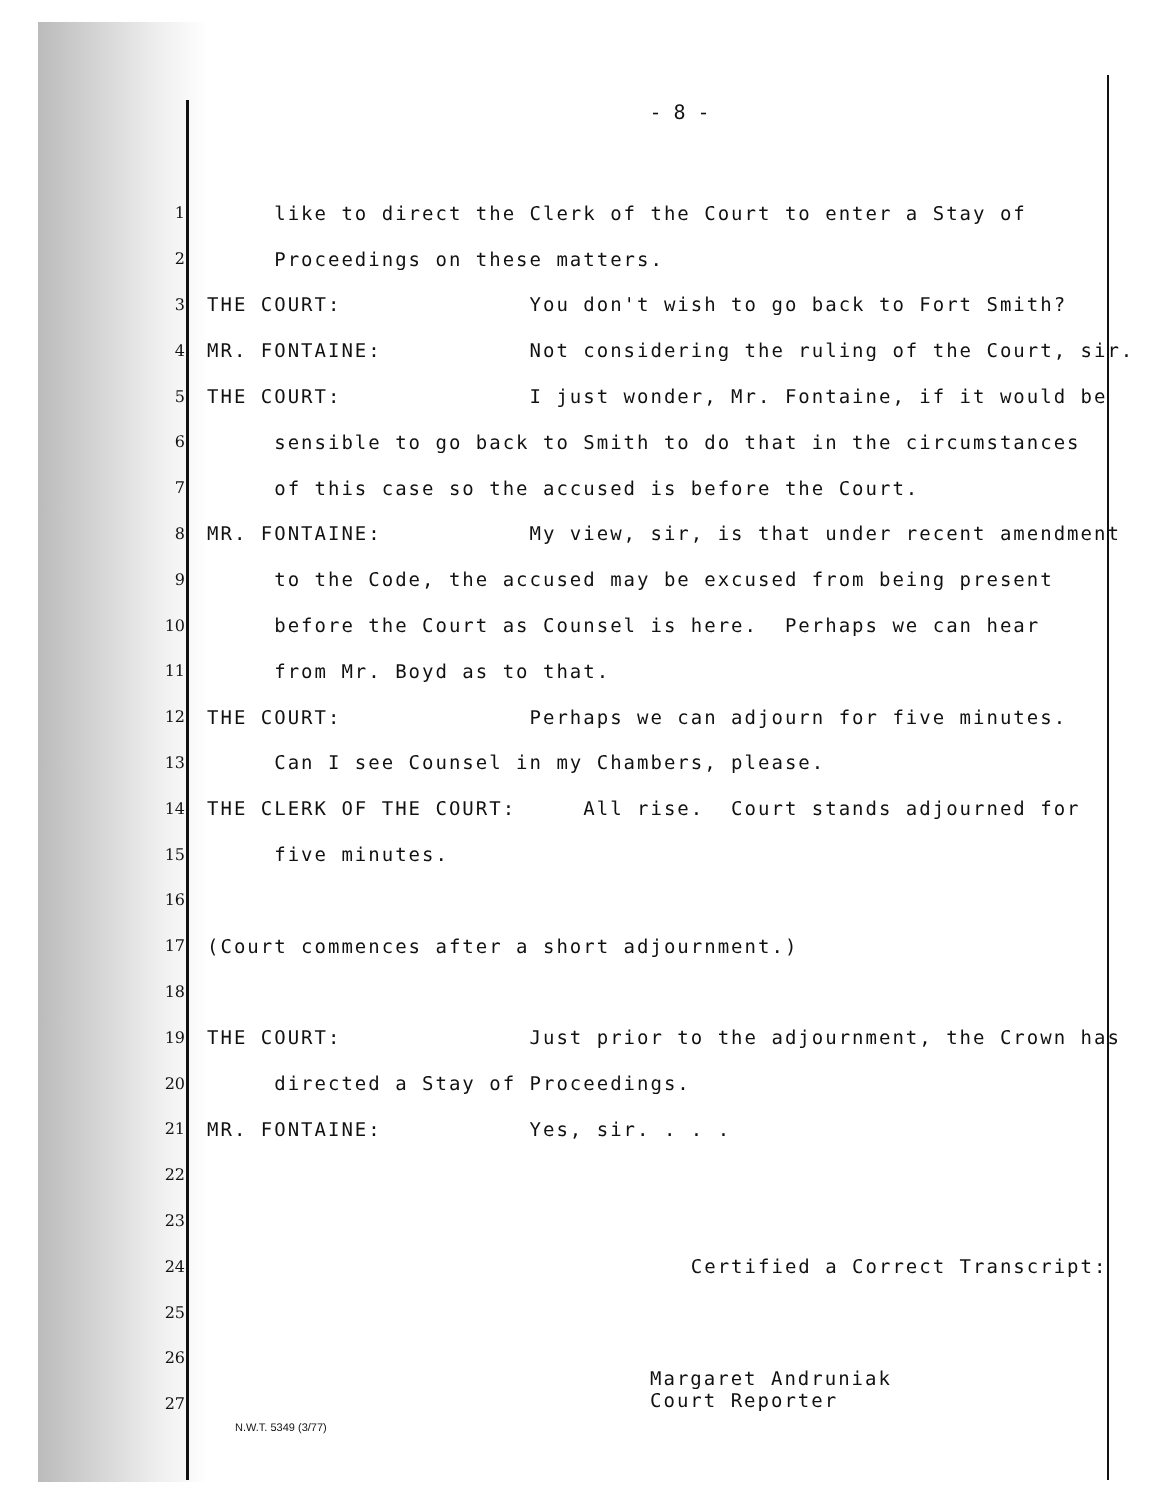- 8 -
1 like to direct the Clerk of the Court to enter a Stay of
2 Proceedings on these matters.
3 THE COURT: You don't wish to go back to Fort Smith?
4 MR. FONTAINE: Not considering the ruling of the Court, sir.
5 THE COURT: I just wonder, Mr. Fontaine, if it would be
6 sensible to go back to Smith to do that in the circumstances
7 of this case so the accused is before the Court.
8 MR. FONTAINE: My view, sir, is that under recent amendment
9 to the Code, the accused may be excused from being present
10 before the Court as Counsel is here. Perhaps we can hear
11 from Mr. Boyd as to that.
12 THE COURT: Perhaps we can adjourn for five minutes.
13 Can I see Counsel in my Chambers, please.
14 THE CLERK OF THE COURT: All rise. Court stands adjourned for
15 five minutes.
16
17 (Court commences after a short adjournment.)
18
19 THE COURT: Just prior to the adjournment, the Crown has
20 directed a Stay of Proceedings.
21 MR. FONTAINE: Yes, sir. . . .
22
23
24 Certified a Correct Transcript:
25
26
27
Margaret Andruniak
Court Reporter
N.W.T. 5349 (3/77)